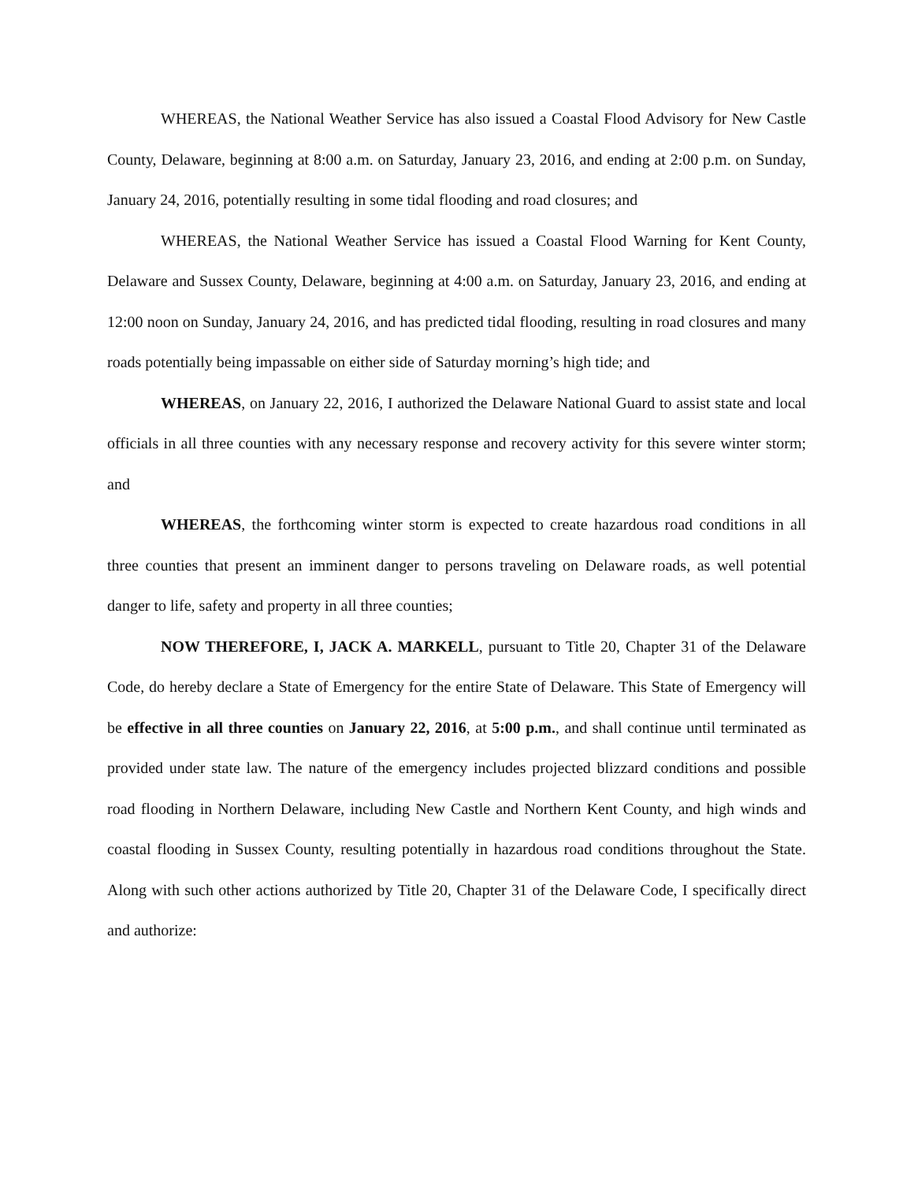WHEREAS, the National Weather Service has also issued a Coastal Flood Advisory for New Castle County, Delaware, beginning at 8:00 a.m. on Saturday, January 23, 2016, and ending at 2:00 p.m. on Sunday, January 24, 2016, potentially resulting in some tidal flooding and road closures; and
WHEREAS, the National Weather Service has issued a Coastal Flood Warning for Kent County, Delaware and Sussex County, Delaware, beginning at 4:00 a.m. on Saturday, January 23, 2016, and ending at 12:00 noon on Sunday, January 24, 2016, and has predicted tidal flooding, resulting in road closures and many roads potentially being impassable on either side of Saturday morning’s high tide; and
WHEREAS, on January 22, 2016, I authorized the Delaware National Guard to assist state and local officials in all three counties with any necessary response and recovery activity for this severe winter storm; and
WHEREAS, the forthcoming winter storm is expected to create hazardous road conditions in all three counties that present an imminent danger to persons traveling on Delaware roads, as well potential danger to life, safety and property in all three counties;
NOW THEREFORE, I, JACK A. MARKELL, pursuant to Title 20, Chapter 31 of the Delaware Code, do hereby declare a State of Emergency for the entire State of Delaware. This State of Emergency will be effective in all three counties on January 22, 2016, at 5:00 p.m., and shall continue until terminated as provided under state law. The nature of the emergency includes projected blizzard conditions and possible road flooding in Northern Delaware, including New Castle and Northern Kent County, and high winds and coastal flooding in Sussex County, resulting potentially in hazardous road conditions throughout the State. Along with such other actions authorized by Title 20, Chapter 31 of the Delaware Code, I specifically direct and authorize: